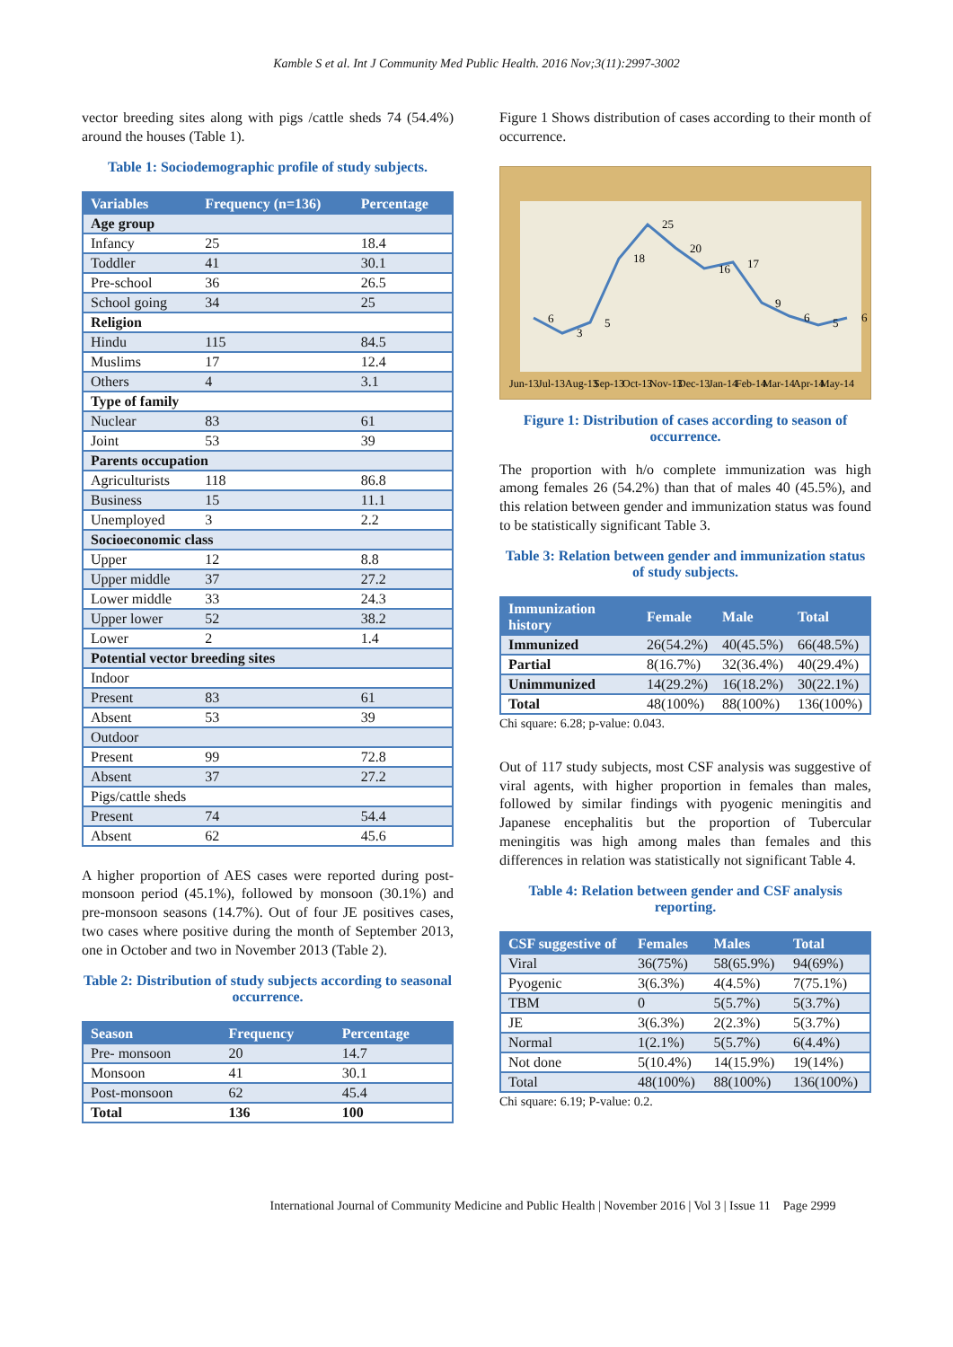Kamble S et al. Int J Community Med Public Health. 2016 Nov;3(11):2997-3002
vector breeding sites along with pigs /cattle sheds 74 (54.4%) around the houses (Table 1).
Table 1: Sociodemographic profile of study subjects.
| Variables | Frequency (n=136) | Percentage |
| --- | --- | --- |
| Age group | | |
| Infancy | 25 | 18.4 |
| Toddler | 41 | 30.1 |
| Pre-school | 36 | 26.5 |
| School going | 34 | 25 |
| Religion | | |
| Hindu | 115 | 84.5 |
| Muslims | 17 | 12.4 |
| Others | 4 | 3.1 |
| Type of family | | |
| Nuclear | 83 | 61 |
| Joint | 53 | 39 |
| Parents occupation | | |
| Agriculturists | 118 | 86.8 |
| Business | 15 | 11.1 |
| Unemployed | 3 | 2.2 |
| Socioeconomic class | | |
| Upper | 12 | 8.8 |
| Upper middle | 37 | 27.2 |
| Lower middle | 33 | 24.3 |
| Upper lower | 52 | 38.2 |
| Lower | 2 | 1.4 |
| Potential vector breeding sites | | |
| Indoor | | |
| Present | 83 | 61 |
| Absent | 53 | 39 |
| Outdoor | | |
| Present | 99 | 72.8 |
| Absent | 37 | 27.2 |
| Pigs/cattle sheds | | |
| Present | 74 | 54.4 |
| Absent | 62 | 45.6 |
A higher proportion of AES cases were reported during post-monsoon period (45.1%), followed by monsoon (30.1%) and pre-monsoon seasons (14.7%). Out of four JE positives cases, two cases where positive during the month of September 2013, one in October and two in November 2013 (Table 2).
Table 2: Distribution of study subjects according to seasonal occurrence.
| Season | Frequency | Percentage |
| --- | --- | --- |
| Pre- monsoon | 20 | 14.7 |
| Monsoon | 41 | 30.1 |
| Post-monsoon | 62 | 45.4 |
| Total | 136 | 100 |
Figure 1 Shows distribution of cases according to their month of occurrence.
6
3
5
18
25
20
16
17
9
6
5
6
Jun-13
Jul-13
Aug-13
Sep-13
Oct-13
Nov-13
Dec-13
Jan-14
Feb-14
Mar-14
Apr-14
May-14
Figure 1: Distribution of cases according to season of occurrence.
The proportion with h/o complete immunization was high among females 26 (54.2%) than that of males 40 (45.5%), and this relation between gender and immunization status was found to be statistically significant Table 3.
Table 3: Relation between gender and immunization status of study subjects.
| Immunization history | Female | Male | Total |
| --- | --- | --- | --- |
| Immunized | 26(54.2%) | 40(45.5%) | 66(48.5%) |
| Partial | 8(16.7%) | 32(36.4%) | 40(29.4%) |
| Unimmunized | 14(29.2%) | 16(18.2%) | 30(22.1%) |
| Total | 48(100%) | 88(100%) | 136(100%) |
Chi square: 6.28; p-value: 0.043.
Out of 117 study subjects, most CSF analysis was suggestive of viral agents, with higher proportion in females than males, followed by similar findings with pyogenic meningitis and Japanese encephalitis but the proportion of Tubercular meningitis was high among males than females and this differences in relation was statistically not significant Table 4.
Table 4: Relation between gender and CSF analysis reporting.
| CSF suggestive of | Females | Males | Total |
| --- | --- | --- | --- |
| Viral | 36(75%) | 58(65.9%) | 94(69%) |
| Pyogenic | 3(6.3%) | 4(4.5%) | 7(75.1%) |
| TBM | 0 | 5(5.7%) | 5(3.7%) |
| JE | 3(6.3%) | 2(2.3%) | 5(3.7%) |
| Normal | 1(2.1%) | 5(5.7%) | 6(4.4%) |
| Not done | 5(10.4%) | 14(15.9%) | 19(14%) |
| Total | 48(100%) | 88(100%) | 136(100%) |
Chi square: 6.19; P-value: 0.2.
International Journal of Community Medicine and Public Health | November 2016 | Vol 3 | Issue 11 Page 2999